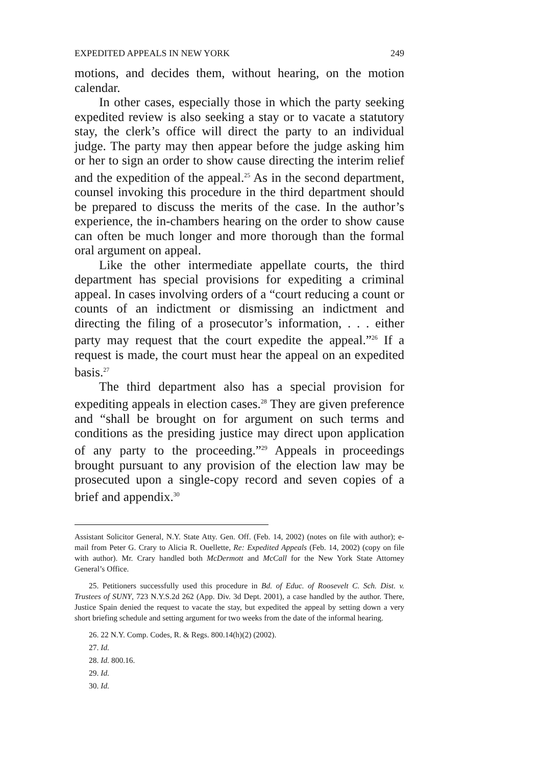EXPEDITED APPEALS IN NEW YORK 249
motions, and decides them, without hearing, on the motion calendar.
In other cases, especially those in which the party seeking expedited review is also seeking a stay or to vacate a statutory stay, the clerk’s office will direct the party to an individual judge. The party may then appear before the judge asking him or her to sign an order to show cause directing the interim relief and the expedition of the appeal.<sup>25</sup> As in the second department, counsel invoking this procedure in the third department should be prepared to discuss the merits of the case. In the author’s experience, the in-chambers hearing on the order to show cause can often be much longer and more thorough than the formal oral argument on appeal.
Like the other intermediate appellate courts, the third department has special provisions for expediting a criminal appeal. In cases involving orders of a “court reducing a count or counts of an indictment or dismissing an indictment and directing the filing of a prosecutor’s information, . . . either party may request that the court expedite the appeal.”<sup>26</sup> If a request is made, the court must hear the appeal on an expedited basis.<sup>27</sup>
The third department also has a special provision for expediting appeals in election cases.<sup>28</sup> They are given preference and “shall be brought on for argument on such terms and conditions as the presiding justice may direct upon application of any party to the proceeding.”<sup>29</sup> Appeals in proceedings brought pursuant to any provision of the election law may be prosecuted upon a single-copy record and seven copies of a brief and appendix.<sup>30</sup>
Assistant Solicitor General, N.Y. State Atty. Gen. Off. (Feb. 14, 2002) (notes on file with author); e-mail from Peter G. Crary to Alicia R. Ouellette, Re: Expedited Appeals (Feb. 14, 2002) (copy on file with author). Mr. Crary handled both McDermott and McCall for the New York State Attorney General’s Office.
25. Petitioners successfully used this procedure in Bd. of Educ. of Roosevelt C. Sch. Dist. v. Trustees of SUNY, 723 N.Y.S.2d 262 (App. Div. 3d Dept. 2001), a case handled by the author. There, Justice Spain denied the request to vacate the stay, but expedited the appeal by setting down a very short briefing schedule and setting argument for two weeks from the date of the informal hearing.
26. 22 N.Y. Comp. Codes, R. & Regs. 800.14(h)(2) (2002).
27. Id.
28. Id. 800.16.
29. Id.
30. Id.